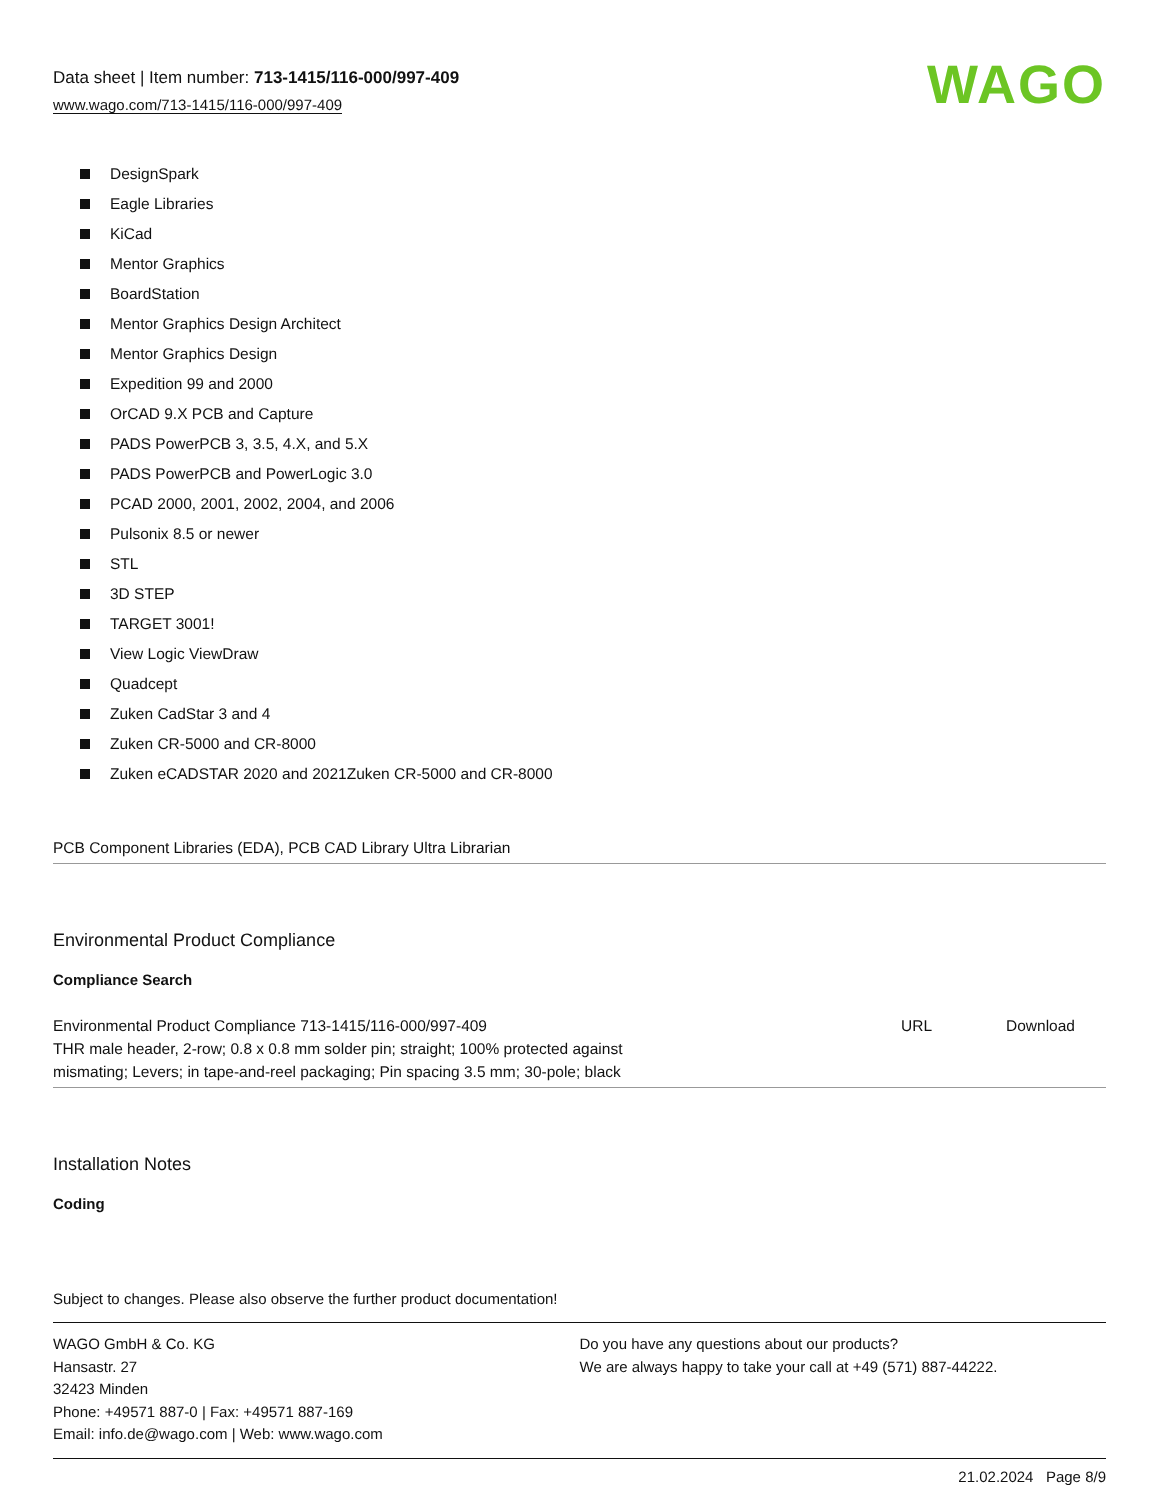Data sheet | Item number: 713-1415/116-000/997-409
www.wago.com/713-1415/116-000/997-409
WAGO
DesignSpark
Eagle Libraries
KiCad
Mentor Graphics
BoardStation
Mentor Graphics Design Architect
Mentor Graphics Design
Expedition 99 and 2000
OrCAD 9.X PCB and Capture
PADS PowerPCB 3, 3.5, 4.X, and 5.X
PADS PowerPCB and PowerLogic 3.0
PCAD 2000, 2001, 2002, 2004, and 2006
Pulsonix 8.5 or newer
STL
3D STEP
TARGET 3001!
View Logic ViewDraw
Quadcept
Zuken CadStar 3 and 4
Zuken CR-5000 and CR-8000
Zuken eCADSTAR 2020 and 2021Zuken CR-5000 and CR-8000
PCB Component Libraries (EDA), PCB CAD Library Ultra Librarian
Environmental Product Compliance
Compliance Search
| Environmental Product Compliance 713-1415/116-000/997-409 THR male header, 2-row; 0.8 x 0.8 mm solder pin; straight; 100% protected against mismating; Levers; in tape-and-reel packaging; Pin spacing 3.5 mm; 30-pole; black | URL | Download |
Installation Notes
Coding
Subject to changes. Please also observe the further product documentation!
WAGO GmbH & Co. KG
Hansastr. 27
32423 Minden
Phone: +49571 887-0 | Fax: +49571 887-169
Email: info.de@wago.com | Web: www.wago.com
Do you have any questions about our products?
We are always happy to take your call at +49 (571) 887-44222.
21.02.2024 Page 8/9